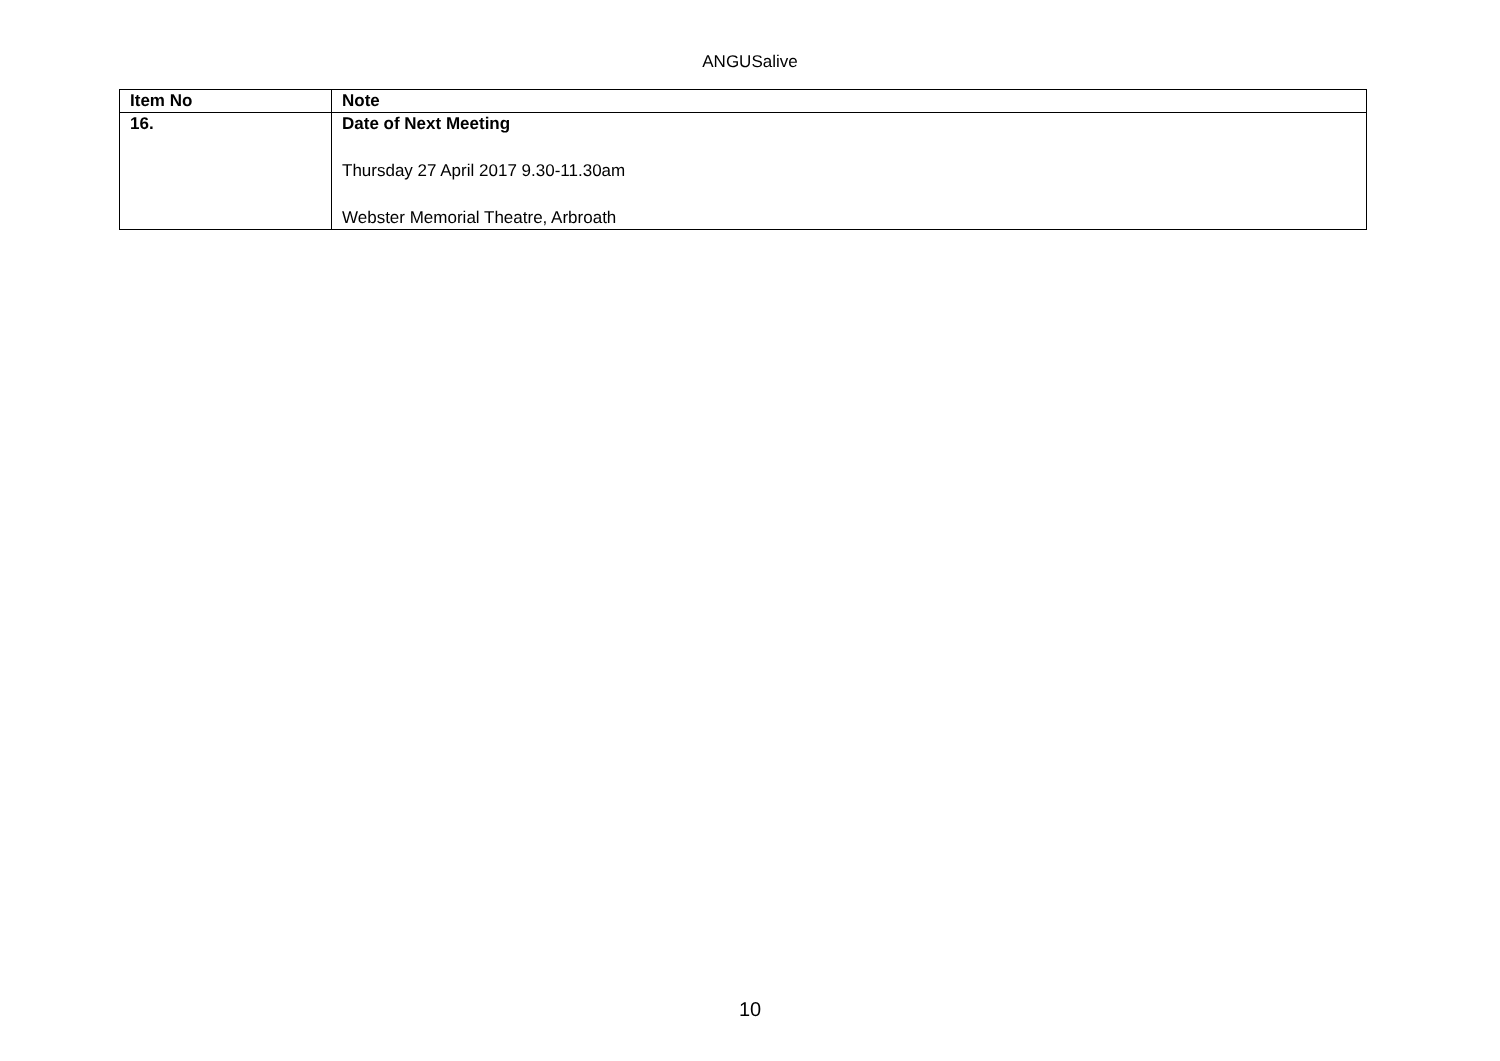ANGUSalive
| Item No | Note |
| --- | --- |
| 16. | Date of Next Meeting Thursday 27 April 2017 9.30-11.30am Webster Memorial Theatre, Arbroath |
10